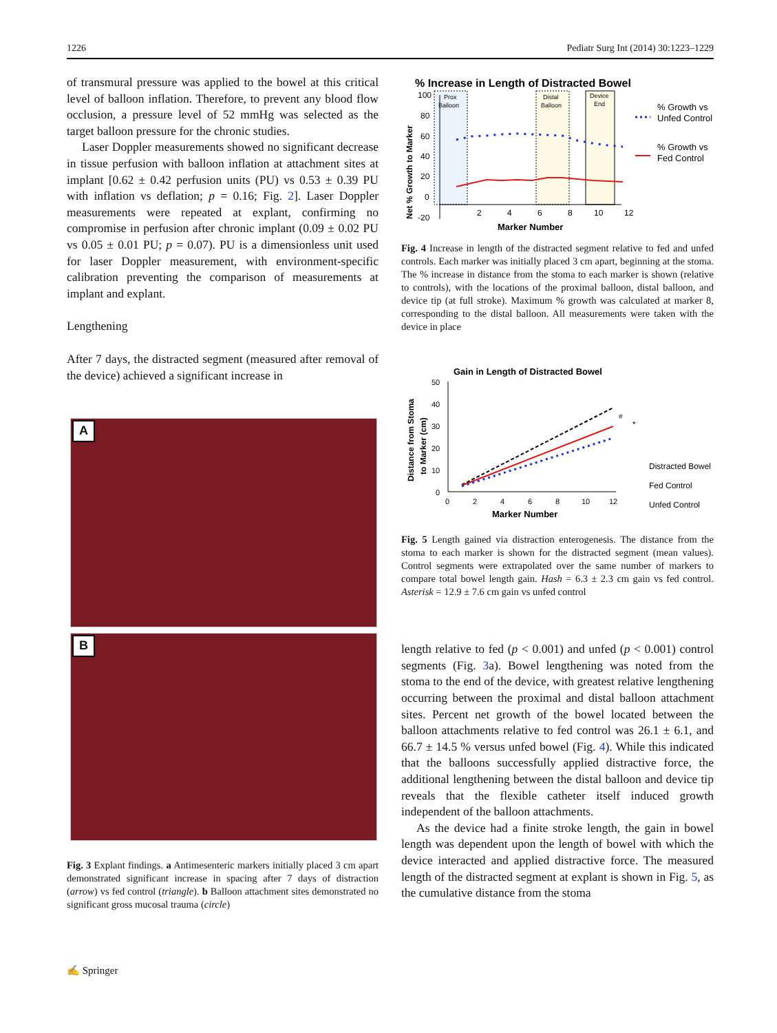1226 Pediatr Surg Int (2014) 30:1223–1229
of transmural pressure was applied to the bowel at this critical level of balloon inflation. Therefore, to prevent any blood flow occlusion, a pressure level of 52 mmHg was selected as the target balloon pressure for the chronic studies.
Laser Doppler measurements showed no significant decrease in tissue perfusion with balloon inflation at attachment sites at implant [0.62 ± 0.42 perfusion units (PU) vs 0.53 ± 0.39 PU with inflation vs deflation; p = 0.16; Fig. 2]. Laser Doppler measurements were repeated at explant, confirming no compromise in perfusion after chronic implant (0.09 ± 0.02 PU vs 0.05 ± 0.01 PU; p = 0.07). PU is a dimensionless unit used for laser Doppler measurement, with environment-specific calibration preventing the comparison of measurements at implant and explant.
Lengthening
After 7 days, the distracted segment (measured after removal of the device) achieved a significant increase in
A
B
Fig. 3 Explant findings. a Antimesenteric markers initially placed 3 cm apart demonstrated significant increase in spacing after 7 days of distraction (arrow) vs fed control (triangle). b Balloon attachment sites demonstrated no significant gross mucosal trauma (circle)
% Increase in Length of Distracted Bowel
Prox
Balloon
Distal
Balloon
Device
End
100
80
60
40
20
0
-20
2
4
6
8
10
12
Marker Number
Net % Growth to Marker
% Growth vs
Unfed Control
% Growth vs
Fed Control
Fig. 4 Increase in length of the distracted segment relative to fed and unfed controls. Each marker was initially placed 3 cm apart, beginning at the stoma. The % increase in distance from the stoma to each marker is shown (relative to controls), with the locations of the proximal balloon, distal balloon, and device tip (at full stroke). Maximum % growth was calculated at marker 8, corresponding to the distal balloon. All measurements were taken with the device in place
Gain in Length of Distracted Bowel
50
40
30
20
10
0
0
2
4
6
8
10
12
Marker Number
Distance from Stoma
to Marker (cm)
#
*
Distracted Bowel
Fed Control
Unfed Control
Fig. 5 Length gained via distraction enterogenesis. The distance from the stoma to each marker is shown for the distracted segment (mean values). Control segments were extrapolated over the same number of markers to compare total bowel length gain. Hash = 6.3 ± 2.3 cm gain vs fed control. Asterisk = 12.9 ± 7.6 cm gain vs unfed control
length relative to fed (p < 0.001) and unfed (p < 0.001) control segments (Fig. 3a). Bowel lengthening was noted from the stoma to the end of the device, with greatest relative lengthening occurring between the proximal and distal balloon attachment sites. Percent net growth of the bowel located between the balloon attachments relative to fed control was 26.1 ± 6.1, and 66.7 ± 14.5 % versus unfed bowel (Fig. 4). While this indicated that the balloons successfully applied distractive force, the additional lengthening between the distal balloon and device tip reveals that the flexible catheter itself induced growth independent of the balloon attachments.
As the device had a finite stroke length, the gain in bowel length was dependent upon the length of bowel with which the device interacted and applied distractive force. The measured length of the distracted segment at explant is shown in Fig. 5, as the cumulative distance from the stoma
✍ Springer